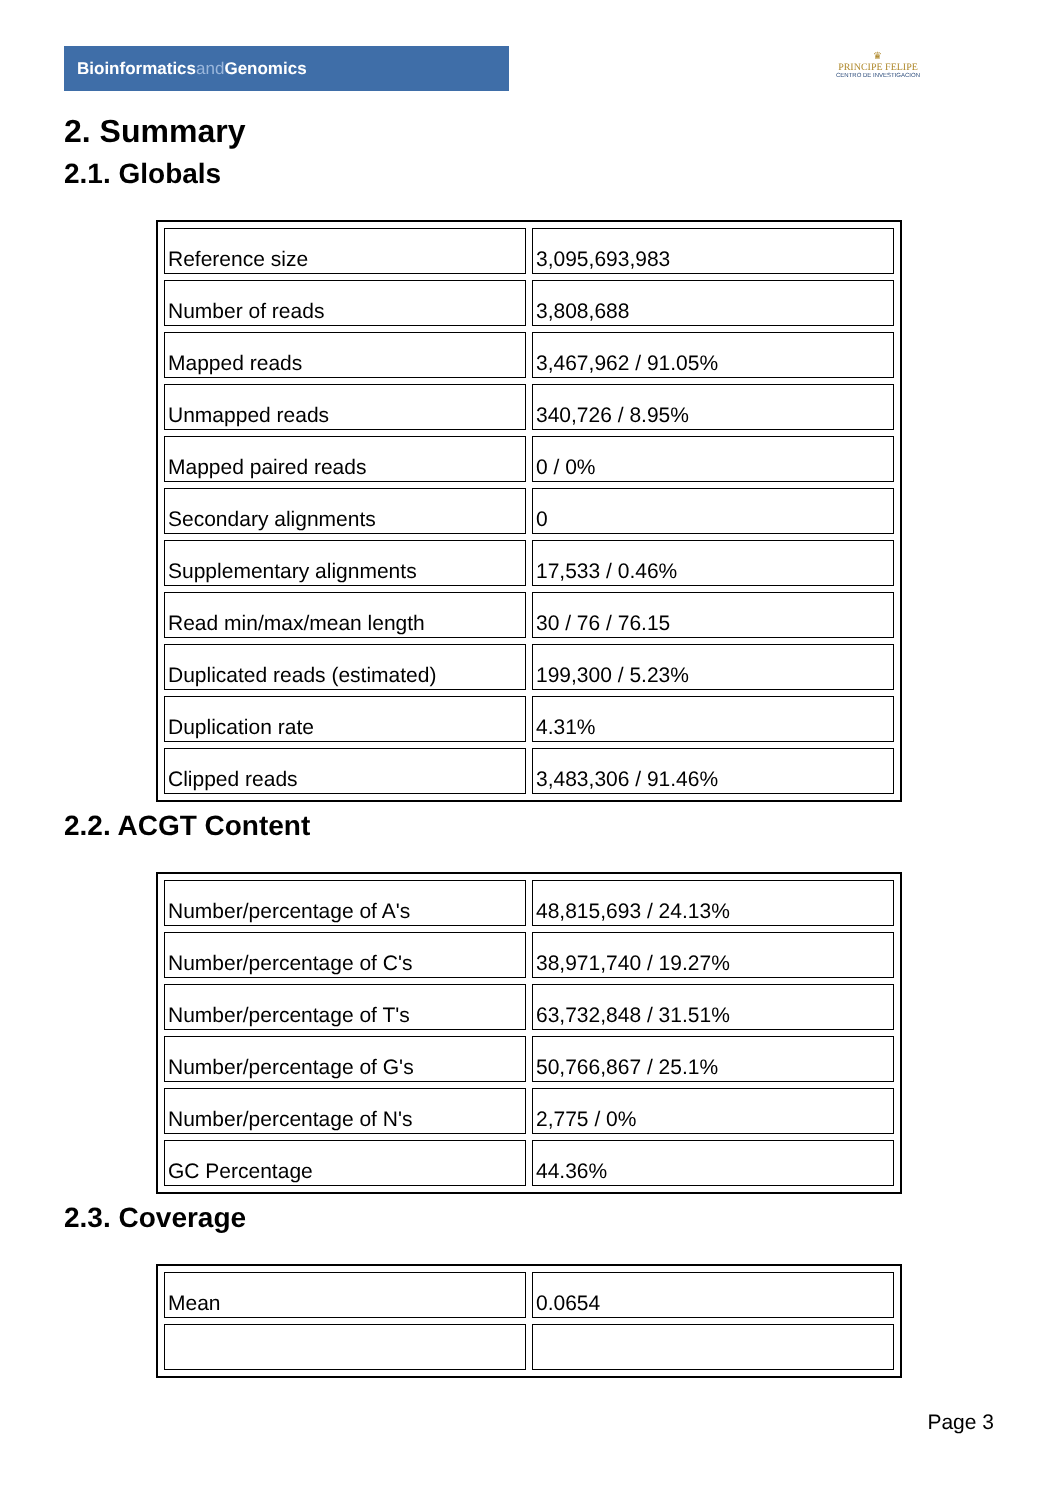Bioinformaticsand Genomics
♛
PRINCIPE FELIPE
CENTRO DE INVESTIGACION
2. Summary
2.1. Globals
| Reference size | 3,095,693,983 |
| Number of reads | 3,808,688 |
| Mapped reads | 3,467,962 / 91.05% |
| Unmapped reads | 340,726 / 8.95% |
| Mapped paired reads | 0 / 0% |
| Secondary alignments | 0 |
| Supplementary alignments | 17,533 / 0.46% |
| Read min/max/mean length | 30 / 76 / 76.15 |
| Duplicated reads (estimated) | 199,300 / 5.23% |
| Duplication rate | 4.31% |
| Clipped reads | 3,483,306 / 91.46% |
2.2. ACGT Content
| Number/percentage of A's | 48,815,693 / 24.13% |
| Number/percentage of C's | 38,971,740 / 19.27% |
| Number/percentage of T's | 63,732,848 / 31.51% |
| Number/percentage of G's | 50,766,867 / 25.1% |
| Number/percentage of N's | 2,775 / 0% |
| GC Percentage | 44.36% |
2.3. Coverage
| Mean | 0.0654 |
Page 3